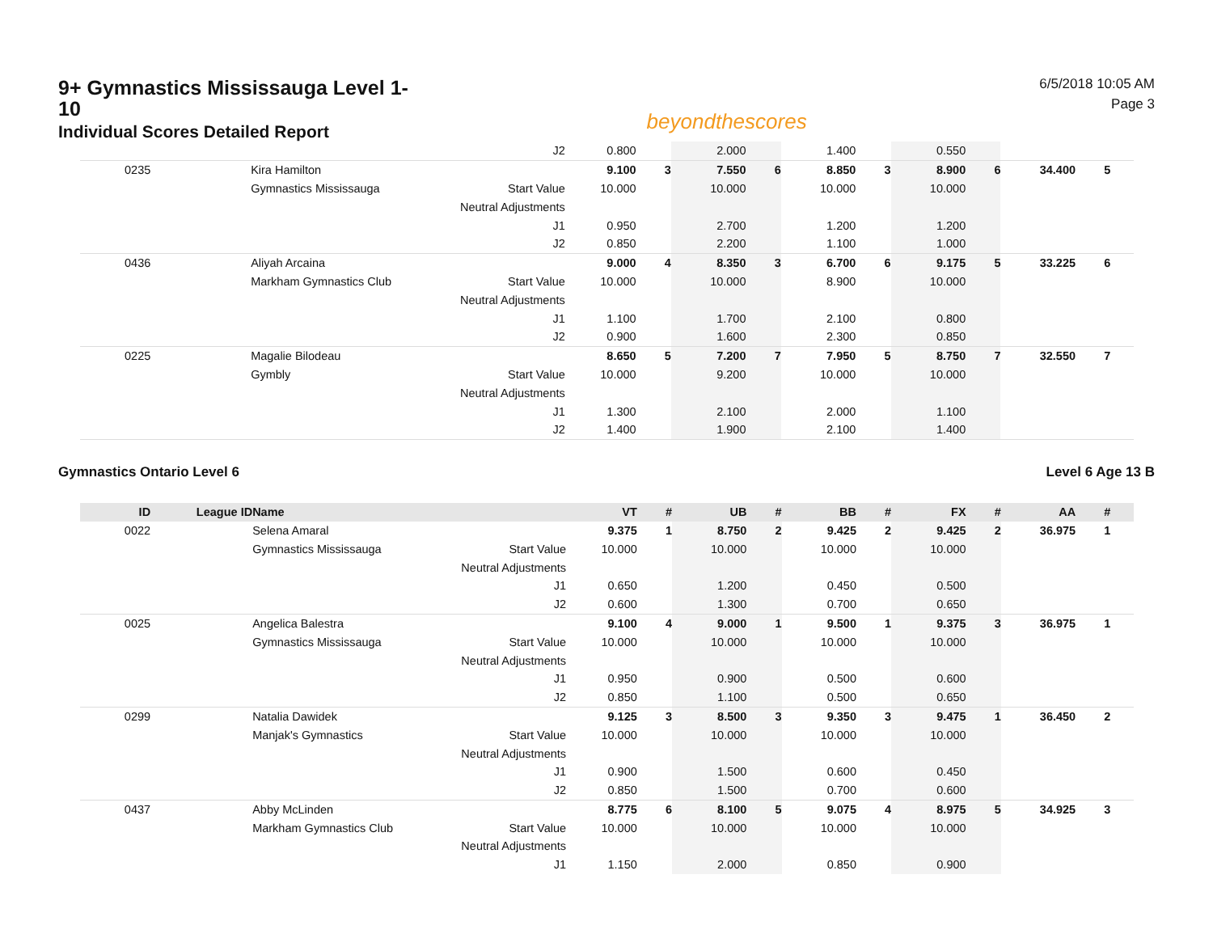9+ Gymnastics Mississauga Level 1-10
Individual Scores Detailed Report
beyondthescores
6/5/2018 10:05 AM
Page 3
| | | | J2 | 0.800 | | 2.000 | | 1.400 | | 0.550 | | | | |
| 0235 | | Kira Hamilton | | 9.100 | 3 | 7.550 | 6 | 8.850 | 3 | 8.900 | 6 | 34.400 | 5 | |
| | | Gymnastics Mississauga | Start Value | 10.000 | | 10.000 | | 10.000 | | 10.000 | | | | |
| | | | Neutral Adjustments | | | | | | | | | | | |
| | | | J1 | 0.950 | | 2.700 | | 1.200 | | 1.200 | | | | |
| | | | J2 | 0.850 | | 2.200 | | 1.100 | | 1.000 | | | | |
| 0436 | | Aliyah Arcaina | | 9.000 | 4 | 8.350 | 3 | 6.700 | 6 | 9.175 | 5 | 33.225 | 6 | |
| | | Markham Gymnastics Club | Start Value | 10.000 | | 10.000 | | 8.900 | | 10.000 | | | | |
| | | | Neutral Adjustments | | | | | | | | | | | |
| | | | J1 | 1.100 | | 1.700 | | 2.100 | | 0.800 | | | | |
| | | | J2 | 0.900 | | 1.600 | | 2.300 | | 0.850 | | | | |
| 0225 | | Magalie Bilodeau | | 8.650 | 5 | 7.200 | 7 | 7.950 | 5 | 8.750 | 7 | 32.550 | 7 | |
| | | Gymbly | Start Value | 10.000 | | 9.200 | | 10.000 | | 10.000 | | | | |
| | | | Neutral Adjustments | | | | | | | | | | | |
| | | | J1 | 1.300 | | 2.100 | | 2.000 | | 1.100 | | | | |
| | | | J2 | 1.400 | | 1.900 | | 2.100 | | 1.400 | | | | |
Gymnastics Ontario Level 6 Level 6 Age 13 B
| ID | League ID | Name | | VT | # | UB | # | BB | # | FX | # | AA | # | |
| --- | --- | --- | --- | --- | --- | --- | --- | --- | --- | --- | --- | --- | --- | --- |
| 0022 | | Selena Amaral | | 9.375 | 1 | 8.750 | 2 | 9.425 | 2 | 9.425 | 2 | 36.975 | 1 | |
| | | Gymnastics Mississauga | Start Value | 10.000 | | 10.000 | | 10.000 | | 10.000 | | | | |
| | | | Neutral Adjustments | | | | | | | | | | | |
| | | | J1 | 0.650 | | 1.200 | | 0.450 | | 0.500 | | | | |
| | | | J2 | 0.600 | | 1.300 | | 0.700 | | 0.650 | | | | |
| 0025 | | Angelica Balestra | | 9.100 | 4 | 9.000 | 1 | 9.500 | 1 | 9.375 | 3 | 36.975 | 1 | |
| | | Gymnastics Mississauga | Start Value | 10.000 | | 10.000 | | 10.000 | | 10.000 | | | | |
| | | | Neutral Adjustments | | | | | | | | | | | |
| | | | J1 | 0.950 | | 0.900 | | 0.500 | | 0.600 | | | | |
| | | | J2 | 0.850 | | 1.100 | | 0.500 | | 0.650 | | | | |
| 0299 | | Natalia Dawidek | | 9.125 | 3 | 8.500 | 3 | 9.350 | 3 | 9.475 | 1 | 36.450 | 2 | |
| | | Manjak's Gymnastics | Start Value | 10.000 | | 10.000 | | 10.000 | | 10.000 | | | | |
| | | | Neutral Adjustments | | | | | | | | | | | |
| | | | J1 | 0.900 | | 1.500 | | 0.600 | | 0.450 | | | | |
| | | | J2 | 0.850 | | 1.500 | | 0.700 | | 0.600 | | | | |
| 0437 | | Abby McLinden | | 8.775 | 6 | 8.100 | 5 | 9.075 | 4 | 8.975 | 5 | 34.925 | 3 | |
| | | Markham Gymnastics Club | Start Value | 10.000 | | 10.000 | | 10.000 | | 10.000 | | | | |
| | | | Neutral Adjustments | | | | | | | | | | | |
| | | | J1 | 1.150 | | 2.000 | | 0.850 | | 0.900 | | | | |